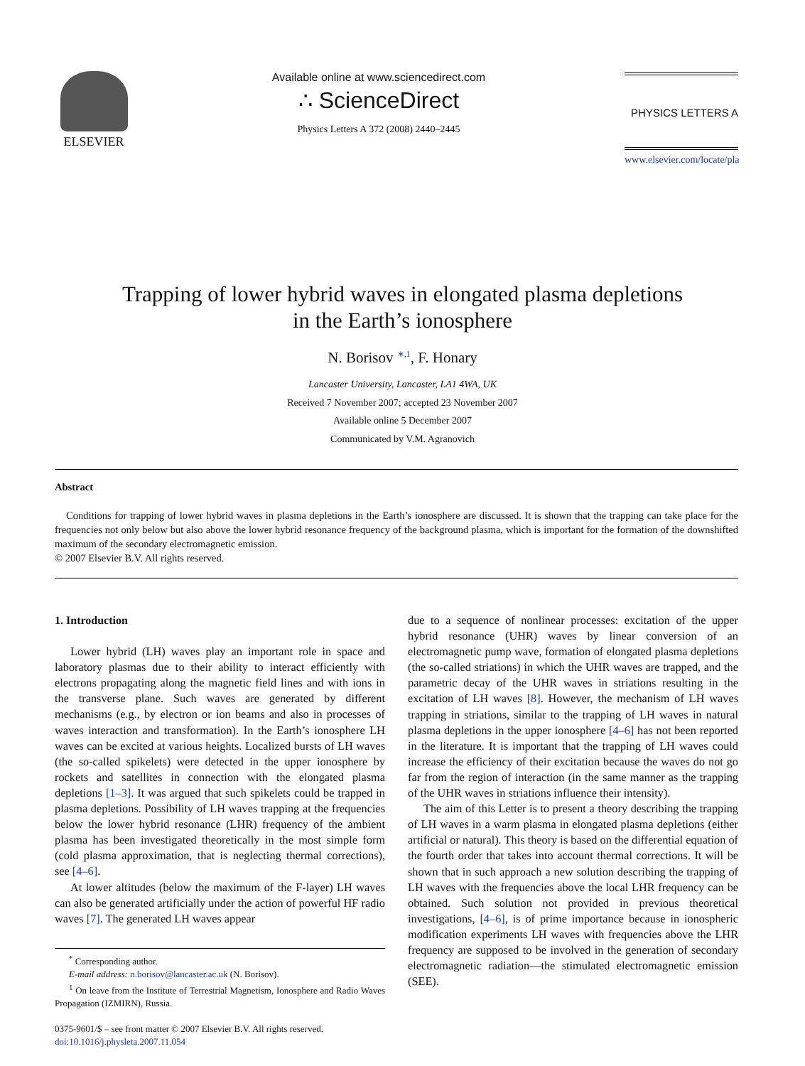ELSEVIER Available online at www.sciencedirect.com
∴ ScienceDirect
Physics Letters A 372 (2008) 2440–2445
PHYSICS LETTERS A
www.elsevier.com/locate/pla
Trapping of lower hybrid waves in elongated plasma depletions
in the Earth’s ionosphere
N. Borisov <sup>∗,1</sup>, F. Honary
Lancaster University, Lancaster, LA1 4WA, UK
Received 7 November 2007; accepted 23 November 2007
Available online 5 December 2007
Communicated by V.M. Agranovich
Abstract
Conditions for trapping of lower hybrid waves in plasma depletions in the Earth’s ionosphere are discussed. It is shown that the trapping can take place for the frequencies not only below but also above the lower hybrid resonance frequency of the background plasma, which is important for the formation of the downshifted maximum of the secondary electromagnetic emission.
© 2007 Elsevier B.V. All rights reserved.
1. Introduction
Lower hybrid (LH) waves play an important role in space and laboratory plasmas due to their ability to interact efficiently with electrons propagating along the magnetic field lines and with ions in the transverse plane. Such waves are generated by different mechanisms (e.g., by electron or ion beams and also in processes of waves interaction and transformation). In the Earth’s ionosphere LH waves can be excited at various heights. Localized bursts of LH waves (the so-called spikelets) were detected in the upper ionosphere by rockets and satellites in connection with the elongated plasma depletions [1–3]. It was argued that such spikelets could be trapped in plasma depletions. Possibility of LH waves trapping at the frequencies below the lower hybrid resonance (LHR) frequency of the ambient plasma has been investigated theoretically in the most simple form (cold plasma approximation, that is neglecting thermal corrections), see [4–6].
At lower altitudes (below the maximum of the F-layer) LH waves can also be generated artificially under the action of powerful HF radio waves [7]. The generated LH waves appear
<sup>*</sup> Corresponding author.
E-mail address: n.borisov@lancaster.ac.uk (N. Borisov).
<sup>1</sup> On leave from the Institute of Terrestrial Magnetism, Ionosphere and Radio Waves Propagation (IZMIRN), Russia.
0375-9601/$ – see front matter © 2007 Elsevier B.V. All rights reserved.
doi:10.1016/j.physleta.2007.11.054
due to a sequence of nonlinear processes: excitation of the upper hybrid resonance (UHR) waves by linear conversion of an electromagnetic pump wave, formation of elongated plasma depletions (the so-called striations) in which the UHR waves are trapped, and the parametric decay of the UHR waves in striations resulting in the excitation of LH waves [8]. However, the mechanism of LH waves trapping in striations, similar to the trapping of LH waves in natural plasma depletions in the upper ionosphere [4–6] has not been reported in the literature. It is important that the trapping of LH waves could increase the efficiency of their excitation because the waves do not go far from the region of interaction (in the same manner as the trapping of the UHR waves in striations influence their intensity).
The aim of this Letter is to present a theory describing the trapping of LH waves in a warm plasma in elongated plasma depletions (either artificial or natural). This theory is based on the differential equation of the fourth order that takes into account thermal corrections. It will be shown that in such approach a new solution describing the trapping of LH waves with the frequencies above the local LHR frequency can be obtained. Such solution not provided in previous theoretical investigations, [4–6], is of prime importance because in ionospheric modification experiments LH waves with frequencies above the LHR frequency are supposed to be involved in the generation of secondary electromagnetic radiation—the stimulated electromagnetic emission (SEE).